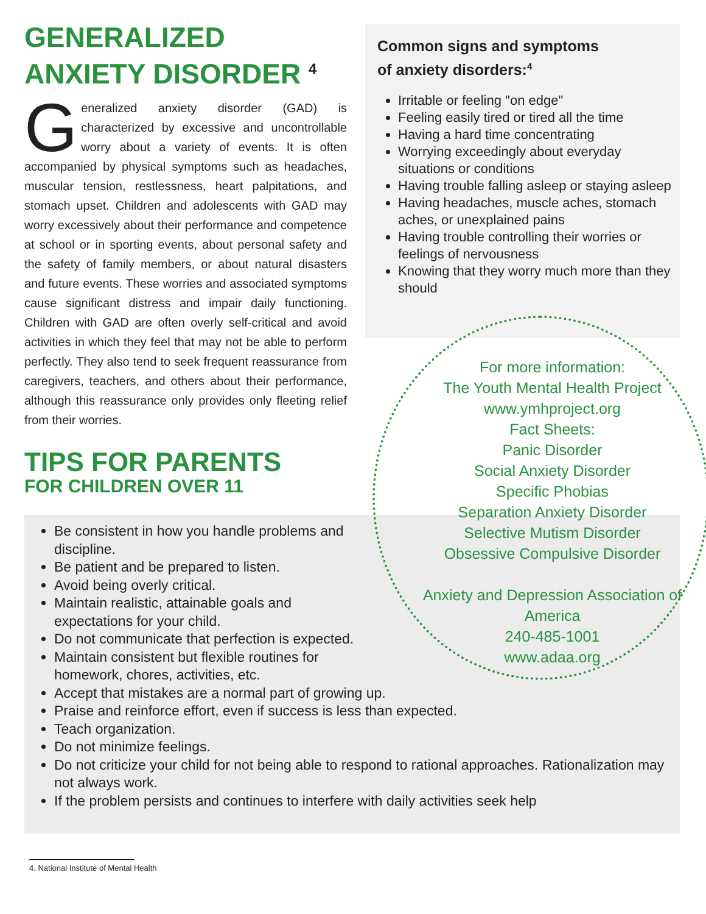GENERALIZED ANXIETY DISORDER <sup>4</sup>
Generalized anxiety disorder (GAD) is characterized by excessive and uncontrollable worry about a variety of events. It is often accompanied by physical symptoms such as headaches, muscular tension, restlessness, heart palpitations, and stomach upset. Children and adolescents with GAD may worry excessively about their performance and competence at school or in sporting events, about personal safety and the safety of family members, or about natural disasters and future events. These worries and associated symptoms cause significant distress and impair daily functioning. Children with GAD are often overly self-critical and avoid activities in which they feel that may not be able to perform perfectly. They also tend to seek frequent reassurance from caregivers, teachers, and others about their performance, although this reassurance only provides only fleeting relief from their worries.
TIPS FOR PARENTS
FOR CHILDREN OVER 11
Common signs and symptoms
of anxiety disorders:<sup>4</sup>
Irritable or feeling "on edge"
Feeling easily tired or tired all the time
Having a hard time concentrating
Worrying exceedingly about everyday situations or conditions
Having trouble falling asleep or staying asleep
Having headaches, muscle aches, stomach aches, or unexplained pains
Having trouble controlling their worries or feelings of nervousness
Knowing that they worry much more than they should
Be consistent in how you handle problems and discipline.
Be patient and be prepared to listen.
Avoid being overly critical.
Maintain realistic, attainable goals and expectations for your child.
Do not communicate that perfection is expected.
Maintain consistent but flexible routines for homework, chores, activities, etc.
Accept that mistakes are a normal part of growing up.
Praise and reinforce effort, even if success is less than expected.
Teach organization.
Do not minimize feelings.
Do not criticize your child for not being able to respond to rational approaches. Rationalization may not always work.
If the problem persists and continues to interfere with daily activities seek help
For more information:
The Youth Mental Health Project
www.ymhproject.org
Fact Sheets:
Panic Disorder
Social Anxiety Disorder
Specific Phobias
Separation Anxiety Disorder
Selective Mutism Disorder
Obsessive Compulsive Disorder
Anxiety and Depression Association of America
240-485-1001
www.adaa.org
4. National Institute of Mental Health